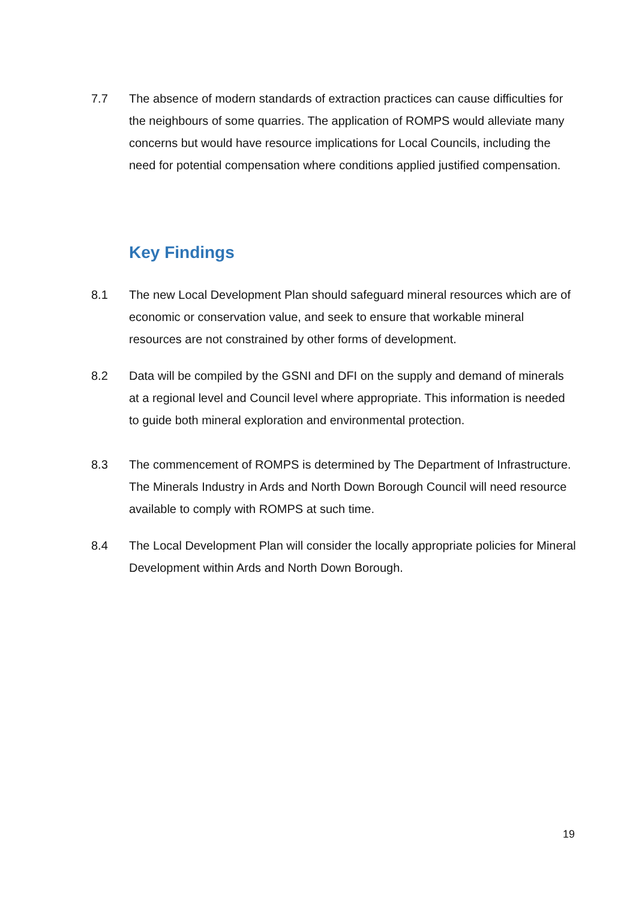7.7 The absence of modern standards of extraction practices can cause difficulties for the neighbours of some quarries. The application of ROMPS would alleviate many concerns but would have resource implications for Local Councils, including the need for potential compensation where conditions applied justified compensation.
Key Findings
8.1 The new Local Development Plan should safeguard mineral resources which are of economic or conservation value, and seek to ensure that workable mineral resources are not constrained by other forms of development.
8.2 Data will be compiled by the GSNI and DFI on the supply and demand of minerals at a regional level and Council level where appropriate. This information is needed to guide both mineral exploration and environmental protection.
8.3 The commencement of ROMPS is determined by The Department of Infrastructure. The Minerals Industry in Ards and North Down Borough Council will need resource available to comply with ROMPS at such time.
8.4 The Local Development Plan will consider the locally appropriate policies for Mineral Development within Ards and North Down Borough.
19